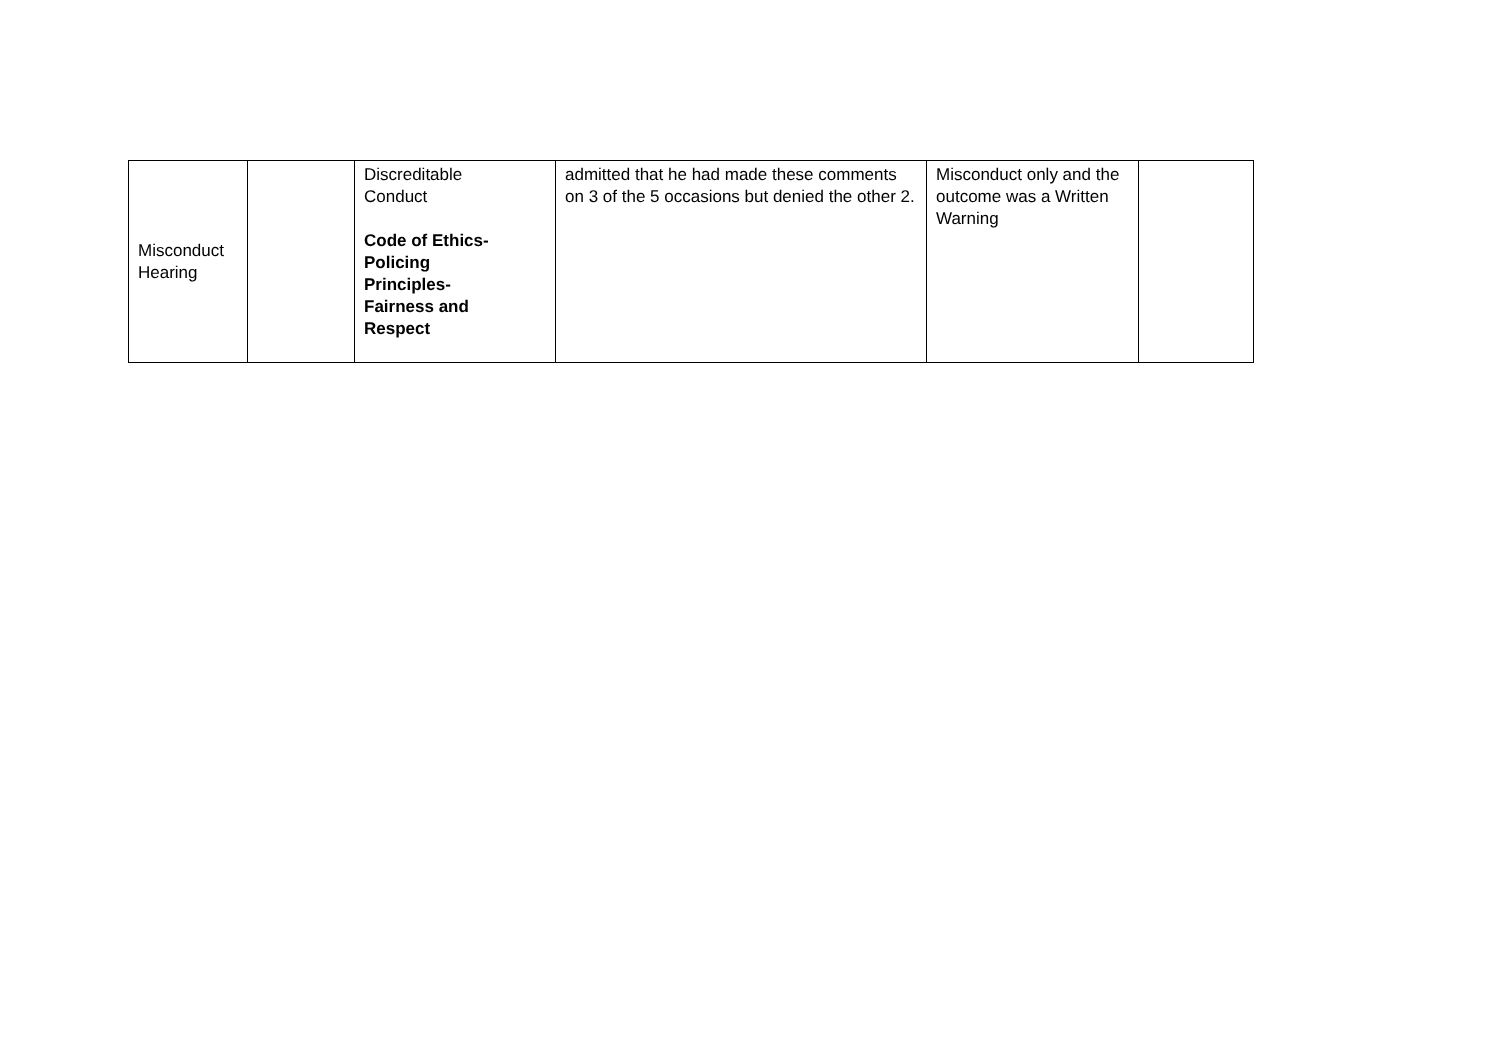| Misconduct Hearing | | Discreditable Conduct Code of Ethics- Policing Principles- Fairness and Respect | admitted that he had made these comments on 3 of the 5 occasions but denied the other 2. | Misconduct only and the outcome was a Written Warning | |